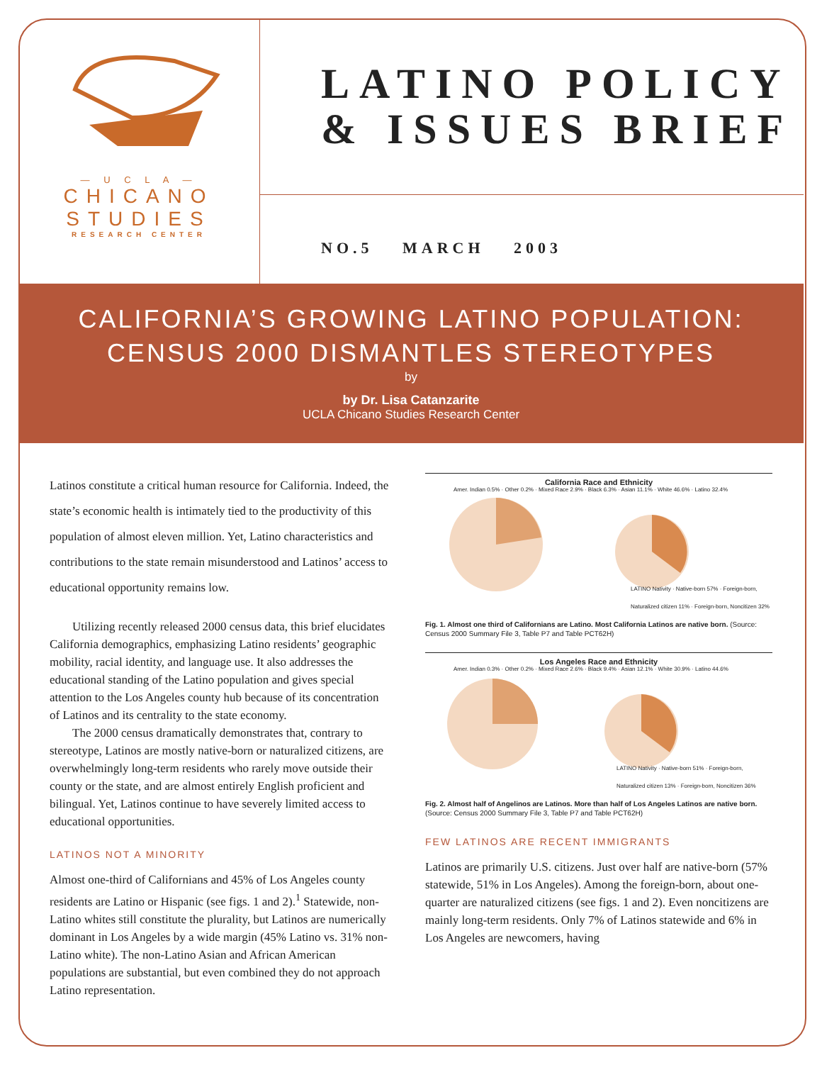— U C L A —
CHICANO
STUDIES
RESEARCH CENTER
LATINO POLICY
& ISSUES BRIEF
NO.5 MARCH 2003
CALIFORNIA’S GROWING LATINO POPULATION:
CENSUS 2000 DISMANTLES STEREOTYPES
by
by Dr. Lisa Catanzarite
UCLA Chicano Studies Research Center
Latinos constitute a critical human resource for California. Indeed, the state’s economic health is intimately tied to the productivity of this population of almost eleven million. Yet, Latino characteristics and contributions to the state remain misunderstood and Latinos’ access to educational opportunity remains low.
Utilizing recently released 2000 census data, this brief elucidates California demographics, emphasizing Latino residents’ geographic mobility, racial identity, and language use. It also addresses the educational standing of the Latino population and gives special attention to the Los Angeles county hub because of its concentration of Latinos and its centrality to the state economy.
The 2000 census dramatically demonstrates that, contrary to stereotype, Latinos are mostly native-born or naturalized citizens, are overwhelmingly long-term residents who rarely move outside their county or the state, and are almost entirely English proficient and bilingual. Yet, Latinos continue to have severely limited access to educational opportunities.
LATINOS NOT A MINORITY
Almost one-third of Californians and 45% of Los Angeles county residents are Latino or Hispanic (see figs. 1 and 2).<sup>1</sup> Statewide, non-Latino whites still constitute the plurality, but Latinos are numerically dominant in Los Angeles by a wide margin (45% Latino vs. 31% non-Latino white). The non-Latino Asian and African American populations are substantial, but even combined they do not approach Latino representation.
California Race and Ethnicity
Amer. Indian 0.5% · Other 0.2% · Mixed Race 2.9% · Black 6.3% · Asian 11.1% · White 46.6% · Latino 32.4%
LATINO Nativity · Native-born 57% · Foreign-born, Naturalized citizen 11% · Foreign-born, Noncitizen 32%
Fig. 1. Almost one third of Californians are Latino. Most California Latinos are native born. (Source: Census 2000 Summary File 3, Table P7 and Table PCT62H)
Los Angeles Race and Ethnicity
Amer. Indian 0.3% · Other 0.2% · Mixed Race 2.6% · Black 9.4% · Asian 12.1% · White 30.9% · Latino 44.6%
LATINO Nativity · Native-born 51% · Foreign-born, Naturalized citizen 13% · Foreign-born, Noncitizen 36%
Fig. 2. Almost half of Angelinos are Latinos. More than half of Los Angeles Latinos are native born. (Source: Census 2000 Summary File 3, Table P7 and Table PCT62H)
FEW LATINOS ARE RECENT IMMIGRANTS
Latinos are primarily U.S. citizens. Just over half are native-born (57% statewide, 51% in Los Angeles). Among the foreign-born, about one-quarter are naturalized citizens (see figs. 1 and 2). Even noncitizens are mainly long-term residents. Only 7% of Latinos statewide and 6% in Los Angeles are newcomers, having